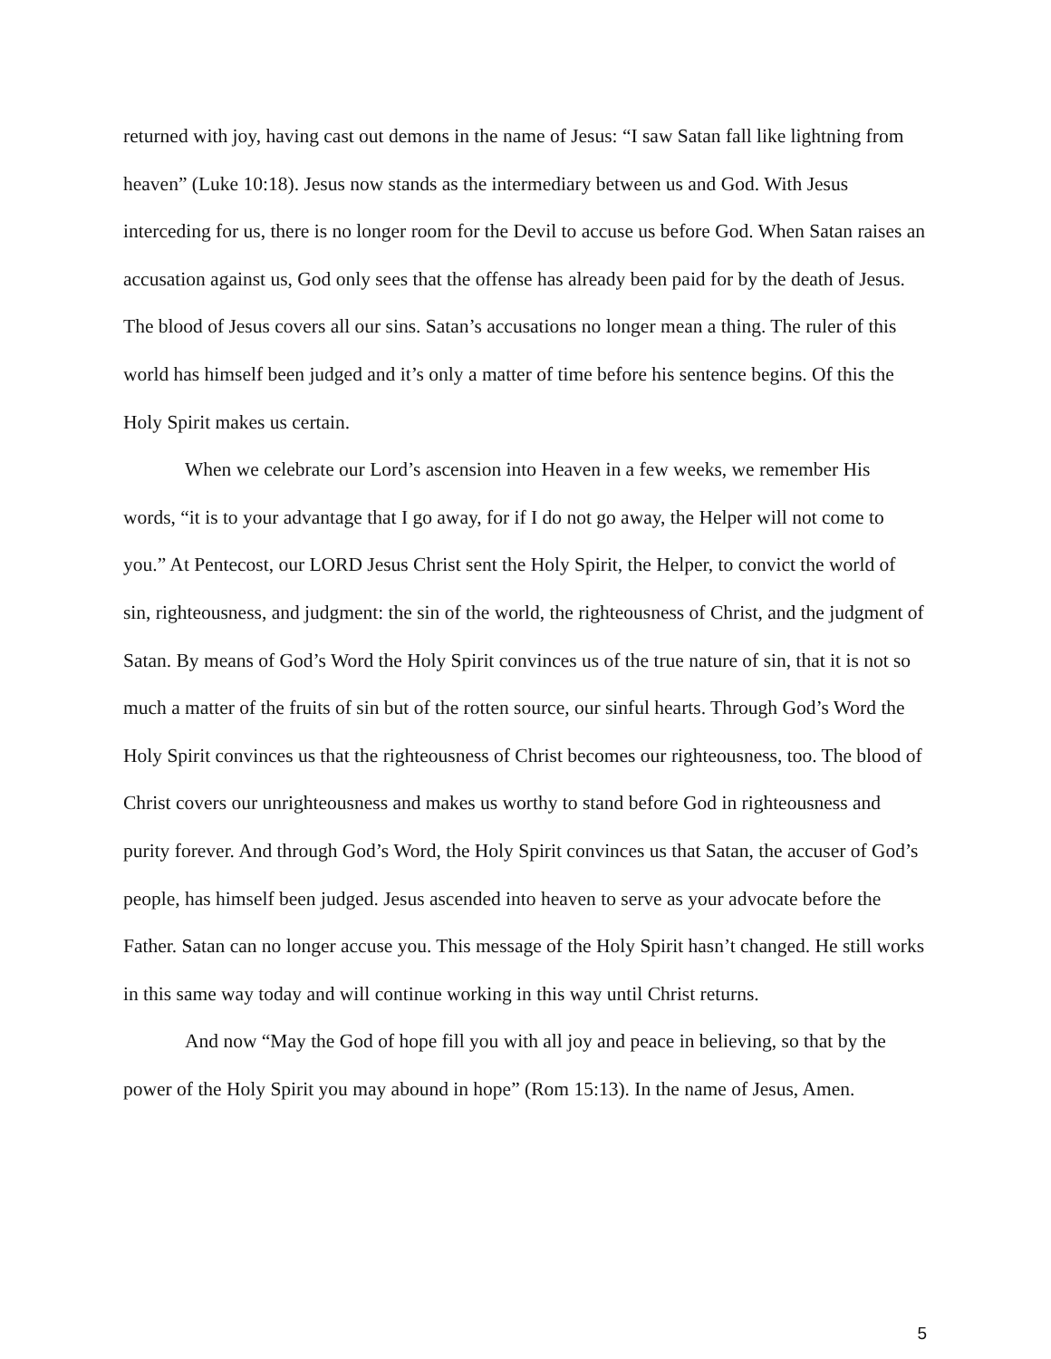returned with joy, having cast out demons in the name of Jesus: “I saw Satan fall like lightning from heaven” (Luke 10:18). Jesus now stands as the intermediary between us and God. With Jesus interceding for us, there is no longer room for the Devil to accuse us before God. When Satan raises an accusation against us, God only sees that the offense has already been paid for by the death of Jesus. The blood of Jesus covers all our sins. Satan’s accusations no longer mean a thing. The ruler of this world has himself been judged and it’s only a matter of time before his sentence begins. Of this the Holy Spirit makes us certain.
When we celebrate our Lord’s ascension into Heaven in a few weeks, we remember His words, “it is to your advantage that I go away, for if I do not go away, the Helper will not come to you.” At Pentecost, our LORD Jesus Christ sent the Holy Spirit, the Helper, to convict the world of sin, righteousness, and judgment: the sin of the world, the righteousness of Christ, and the judgment of Satan. By means of God’s Word the Holy Spirit convinces us of the true nature of sin, that it is not so much a matter of the fruits of sin but of the rotten source, our sinful hearts. Through God’s Word the Holy Spirit convinces us that the righteousness of Christ becomes our righteousness, too. The blood of Christ covers our unrighteousness and makes us worthy to stand before God in righteousness and purity forever. And through God’s Word, the Holy Spirit convinces us that Satan, the accuser of God’s people, has himself been judged. Jesus ascended into heaven to serve as your advocate before the Father. Satan can no longer accuse you. This message of the Holy Spirit hasn’t changed. He still works in this same way today and will continue working in this way until Christ returns.
And now “May the God of hope fill you with all joy and peace in believing, so that by the power of the Holy Spirit you may abound in hope” (Rom 15:13). In the name of Jesus, Amen.
5